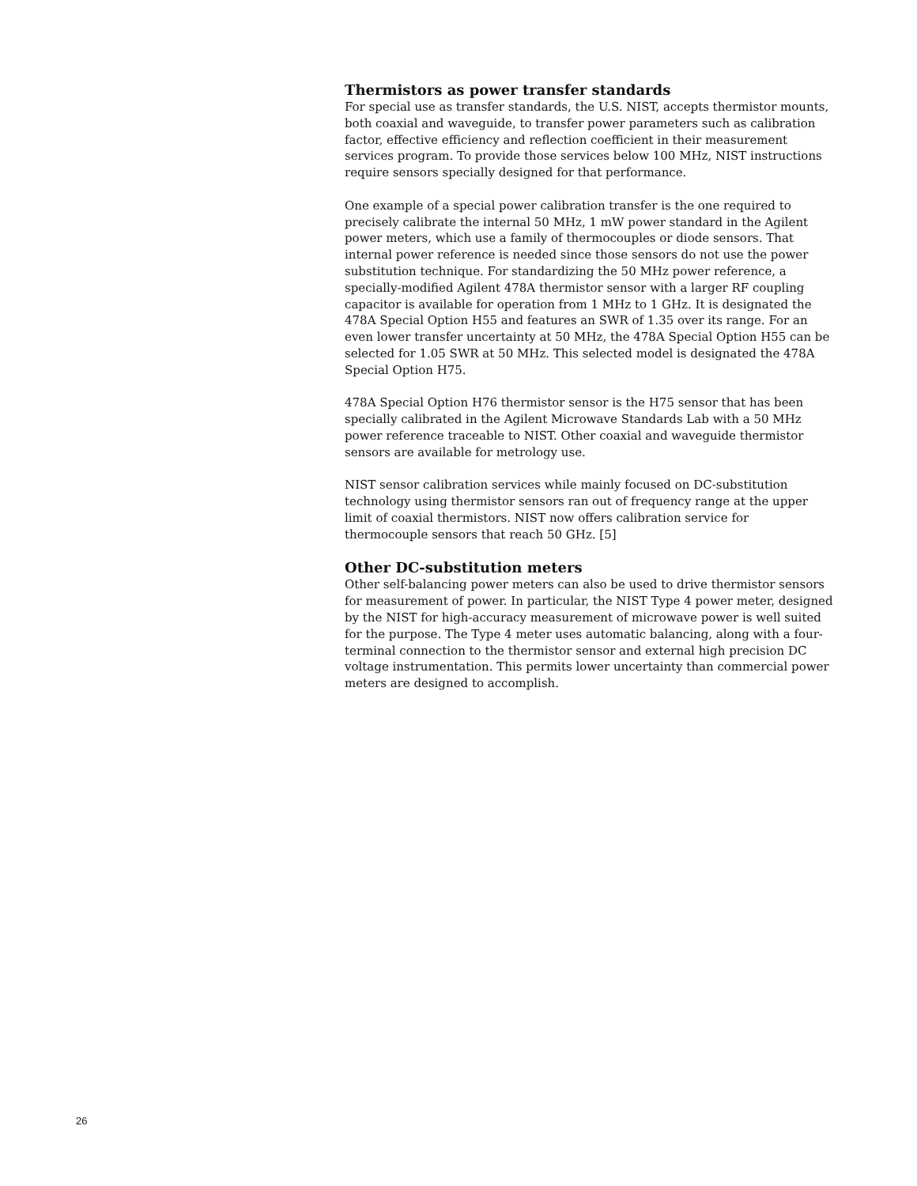Thermistors as power transfer standards
For special use as transfer standards, the U.S. NIST, accepts thermistor mounts, both coaxial and waveguide, to transfer power parameters such as calibration factor, effective efficiency and reflection coefficient in their measurement services program. To provide those services below 100 MHz, NIST instructions require sensors specially designed for that performance.
One example of a special power calibration transfer is the one required to precisely calibrate the internal 50 MHz, 1 mW power standard in the Agilent power meters, which use a family of thermocouples or diode sensors. That internal power reference is needed since those sensors do not use the power substitution technique. For standardizing the 50 MHz power reference, a specially-modified Agilent 478A thermistor sensor with a larger RF coupling capacitor is available for operation from 1 MHz to 1 GHz. It is designated the 478A Special Option H55 and features an SWR of 1.35 over its range. For an even lower transfer uncertainty at 50 MHz, the 478A Special Option H55 can be selected for 1.05 SWR at 50 MHz. This selected model is designated the 478A Special Option H75.
478A Special Option H76 thermistor sensor is the H75 sensor that has been specially calibrated in the Agilent Microwave Standards Lab with a 50 MHz power reference traceable to NIST. Other coaxial and waveguide thermistor sensors are available for metrology use.
NIST sensor calibration services while mainly focused on DC-substitution technology using thermistor sensors ran out of frequency range at the upper limit of coaxial thermistors. NIST now offers calibration service for thermocouple sensors that reach 50 GHz. [5]
Other DC-substitution meters
Other self-balancing power meters can also be used to drive thermistor sensors for measurement of power. In particular, the NIST Type 4 power meter, designed by the NIST for high-accuracy measurement of microwave power is well suited for the purpose. The Type 4 meter uses automatic balancing, along with a four-terminal connection to the thermistor sensor and external high precision DC voltage instrumentation. This permits lower uncertainty than commercial power meters are designed to accomplish.
26